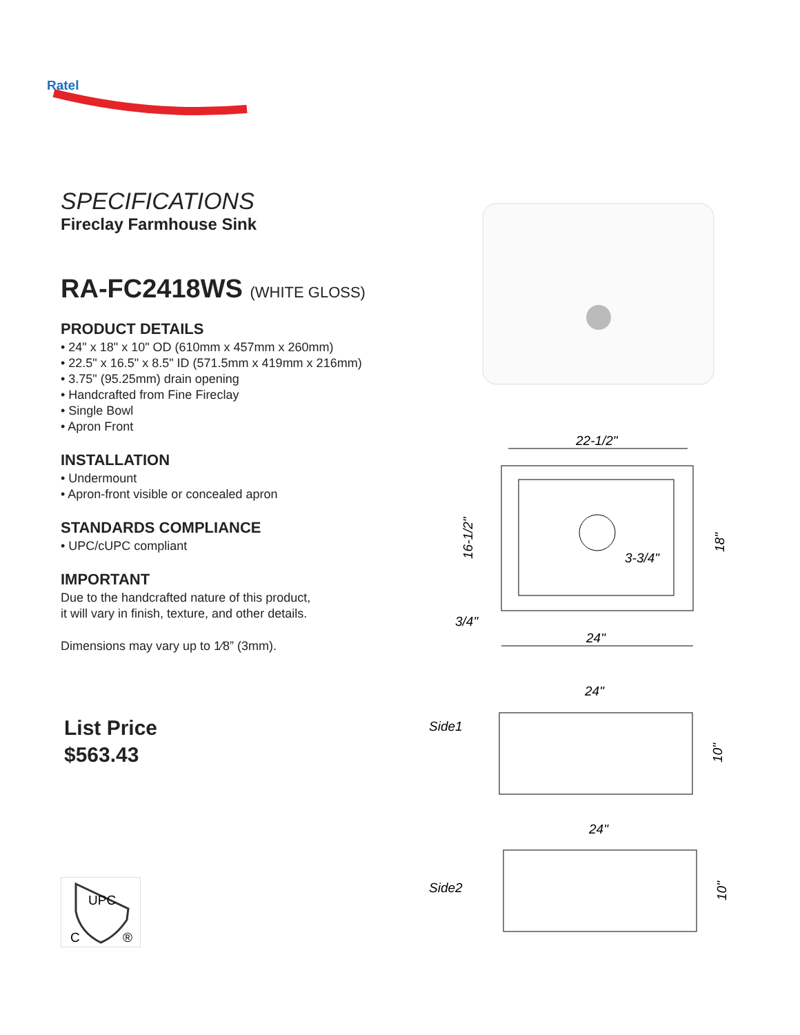Ratel
SPECIFICATIONS
Fireclay Farmhouse Sink
RA-FC2418WS (WHITE GLOSS)
PRODUCT DETAILS
• 24" x 18" x 10" OD (610mm x 457mm x 260mm)
• 22.5" x 16.5" x 8.5" ID (571.5mm x 419mm x 216mm)
• 3.75" (95.25mm) drain opening
• Handcrafted from Fine Fireclay
• Single Bowl
• Apron Front
INSTALLATION
• Undermount
• Apron-front visible or concealed apron
STANDARDS COMPLIANCE
• UPC/cUPC compliant
IMPORTANT
Due to the handcrafted nature of this product,
it will vary in finish, texture, and other details.
Dimensions may vary up to 1⁄8” (3mm).
List Price
$563.43
22-1/2"
3-3/4"
16-1/2"
18"
3/4"
24"
24"
Side1
10"
24"
Side2
10"
UPC
C
®